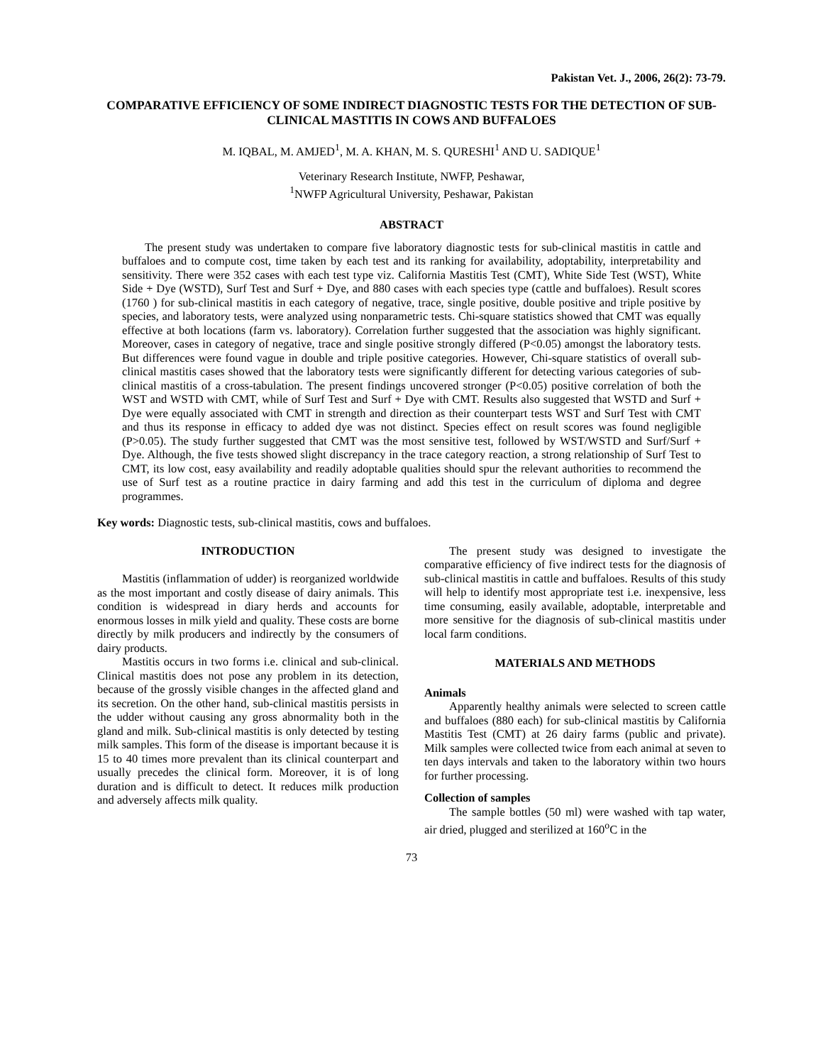Pakistan Vet. J., 2006, 26(2): 73-79.
COMPARATIVE EFFICIENCY OF SOME INDIRECT DIAGNOSTIC TESTS FOR THE DETECTION OF SUB-CLINICAL MASTITIS IN COWS AND BUFFALOES
M. IQBAL, M. AMJED<sup>1</sup>, M. A. KHAN, M. S. QURESHI<sup>1</sup> AND U. SADIQUE<sup>1</sup>
Veterinary Research Institute, NWFP, Peshawar,
<sup>1</sup> NWFP Agricultural University, Peshawar, Pakistan
ABSTRACT
The present study was undertaken to compare five laboratory diagnostic tests for sub-clinical mastitis in cattle and buffaloes and to compute cost, time taken by each test and its ranking for availability, adoptability, interpretability and sensitivity. There were 352 cases with each test type viz. California Mastitis Test (CMT), White Side Test (WST), White Side + Dye (WSTD), Surf Test and Surf + Dye, and 880 cases with each species type (cattle and buffaloes). Result scores (1760 ) for sub-clinical mastitis in each category of negative, trace, single positive, double positive and triple positive by species, and laboratory tests, were analyzed using nonparametric tests. Chi-square statistics showed that CMT was equally effective at both locations (farm vs. laboratory). Correlation further suggested that the association was highly significant. Moreover, cases in category of negative, trace and single positive strongly differed (P<0.05) amongst the laboratory tests. But differences were found vague in double and triple positive categories. However, Chi-square statistics of overall sub-clinical mastitis cases showed that the laboratory tests were significantly different for detecting various categories of sub-clinical mastitis of a cross-tabulation. The present findings uncovered stronger (P<0.05) positive correlation of both the WST and WSTD with CMT, while of Surf Test and Surf + Dye with CMT. Results also suggested that WSTD and Surf + Dye were equally associated with CMT in strength and direction as their counterpart tests WST and Surf Test with CMT and thus its response in efficacy to added dye was not distinct. Species effect on result scores was found negligible (P>0.05). The study further suggested that CMT was the most sensitive test, followed by WST/WSTD and Surf/Surf + Dye. Although, the five tests showed slight discrepancy in the trace category reaction, a strong relationship of Surf Test to CMT, its low cost, easy availability and readily adoptable qualities should spur the relevant authorities to recommend the use of Surf test as a routine practice in dairy farming and add this test in the curriculum of diploma and degree programmes.
Key words: Diagnostic tests, sub-clinical mastitis, cows and buffaloes.
INTRODUCTION
Mastitis (inflammation of udder) is reorganized worldwide as the most important and costly disease of dairy animals. This condition is widespread in diary herds and accounts for enormous losses in milk yield and quality. These costs are borne directly by milk producers and indirectly by the consumers of dairy products.
Mastitis occurs in two forms i.e. clinical and sub-clinical. Clinical mastitis does not pose any problem in its detection, because of the grossly visible changes in the affected gland and its secretion. On the other hand, sub-clinical mastitis persists in the udder without causing any gross abnormality both in the gland and milk. Sub-clinical mastitis is only detected by testing milk samples. This form of the disease is important because it is 15 to 40 times more prevalent than its clinical counterpart and usually precedes the clinical form. Moreover, it is of long duration and is difficult to detect. It reduces milk production and adversely affects milk quality.
The present study was designed to investigate the comparative efficiency of five indirect tests for the diagnosis of sub-clinical mastitis in cattle and buffaloes. Results of this study will help to identify most appropriate test i.e. inexpensive, less time consuming, easily available, adoptable, interpretable and more sensitive for the diagnosis of sub-clinical mastitis under local farm conditions.
MATERIALS AND METHODS
Animals
Apparently healthy animals were selected to screen cattle and buffaloes (880 each) for sub-clinical mastitis by California Mastitis Test (CMT) at 26 dairy farms (public and private). Milk samples were collected twice from each animal at seven to ten days intervals and taken to the laboratory within two hours for further processing.
Collection of samples
The sample bottles (50 ml) were washed with tap water, air dried, plugged and sterilized at 160<sup>o</sup>C in the
73